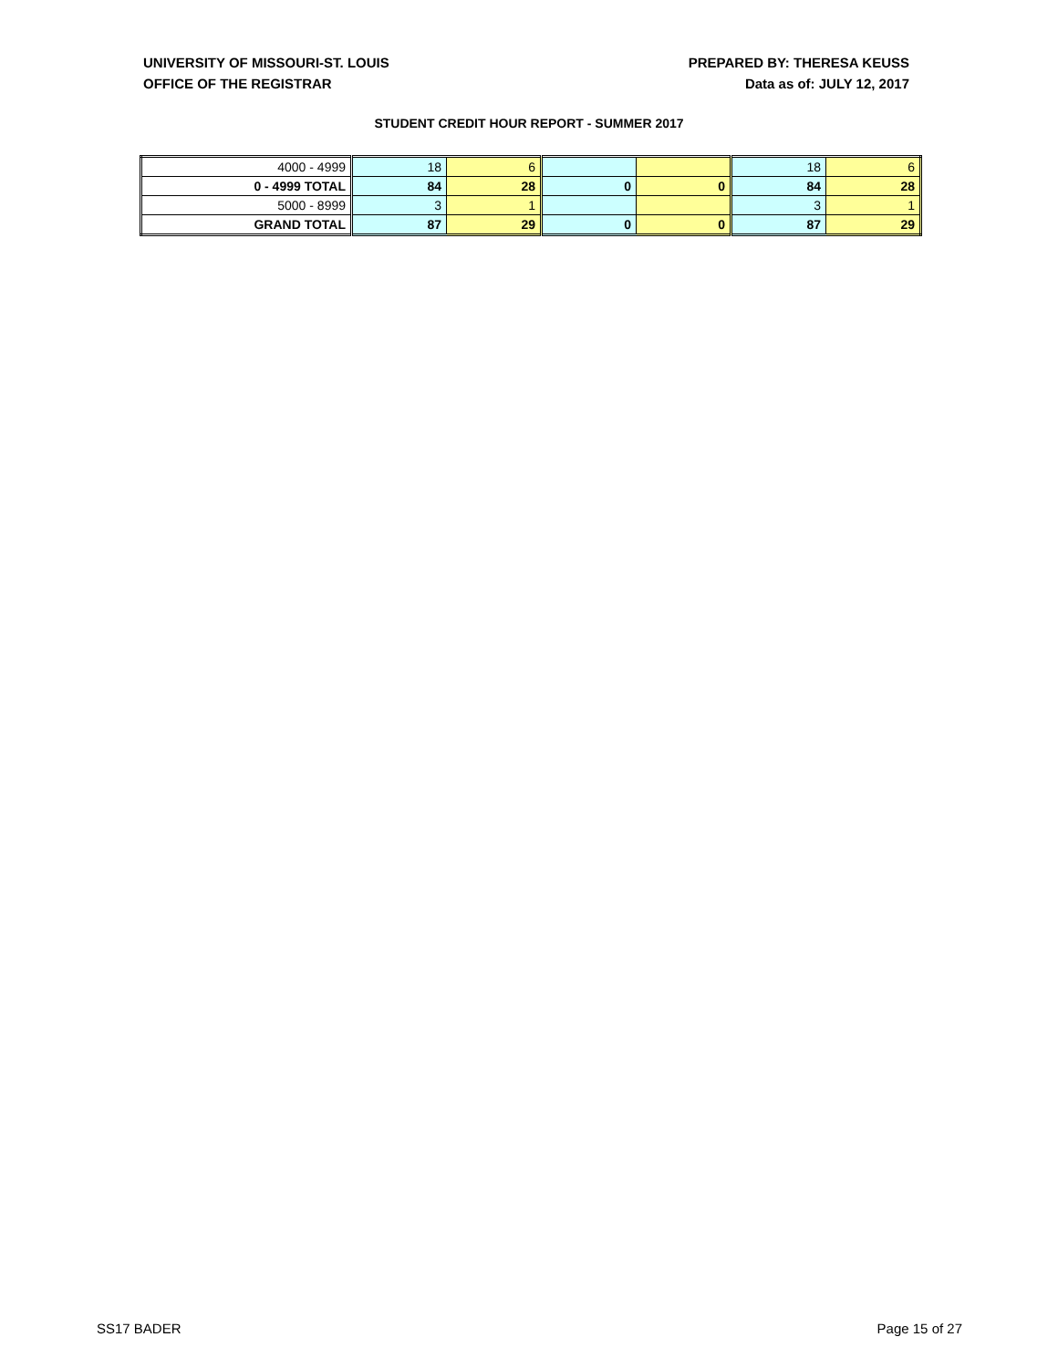UNIVERSITY OF MISSOURI-ST. LOUIS
OFFICE OF THE REGISTRAR
PREPARED BY: THERESA KEUSS
Data as of: JULY 12, 2017
STUDENT CREDIT HOUR REPORT - SUMMER 2017
| 4000 - 4999 | 18 | 6 | | | 18 | 6 |
| 0 - 4999 TOTAL | 84 | 28 | 0 | 0 | 84 | 28 |
| 5000 - 8999 | 3 | 1 | | | 3 | 1 |
| GRAND TOTAL | 87 | 29 | 0 | 0 | 87 | 29 |
SS17 BADER Page 15 of 27